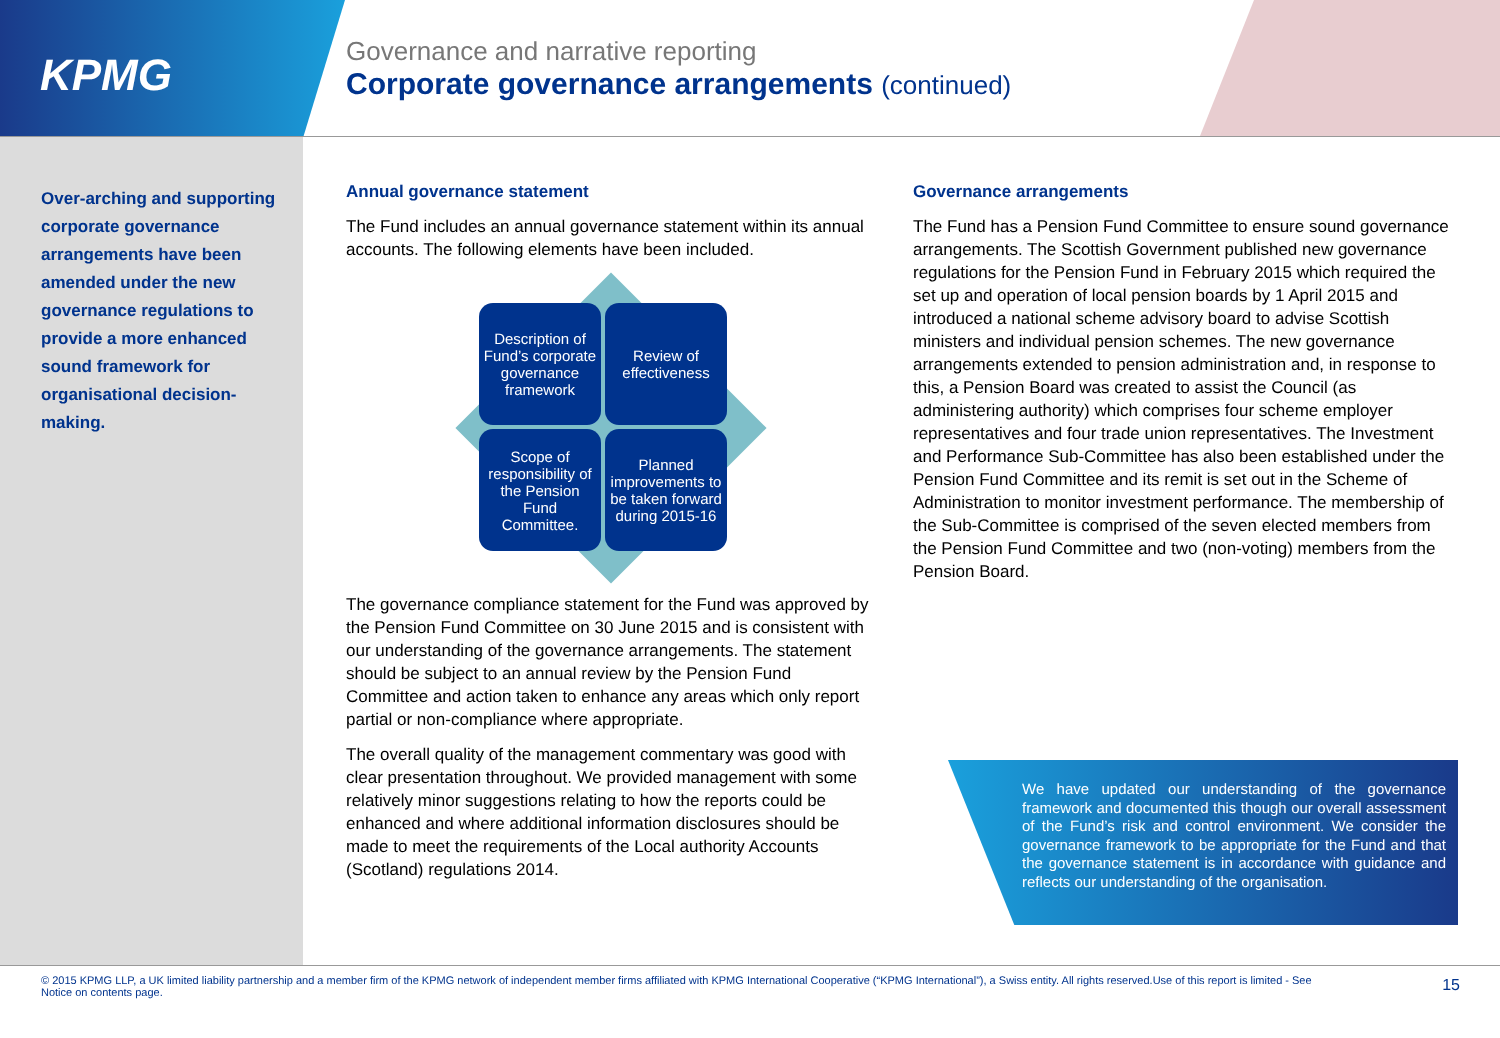KPMG
Governance and narrative reporting
Corporate governance arrangements (continued)
Over-arching and supporting corporate governance arrangements have been amended under the new governance regulations to provide a more enhanced sound framework for organisational decision-making.
Annual governance statement
The Fund includes an annual governance statement within its annual accounts. The following elements have been included.
Description of Fund’s corporate governance framework
Review of effectiveness
Scope of responsibility of the Pension Fund Committee.
Planned improvements to be taken forward during 2015-16
The governance compliance statement for the Fund was approved by the Pension Fund Committee on 30 June 2015 and is consistent with our understanding of the governance arrangements. The statement should be subject to an annual review by the Pension Fund Committee and action taken to enhance any areas which only report partial or non-compliance where appropriate.
The overall quality of the management commentary was good with clear presentation throughout. We provided management with some relatively minor suggestions relating to how the reports could be enhanced and where additional information disclosures should be made to meet the requirements of the Local authority Accounts (Scotland) regulations 2014.
Governance arrangements
The Fund has a Pension Fund Committee to ensure sound governance arrangements. The Scottish Government published new governance regulations for the Pension Fund in February 2015 which required the set up and operation of local pension boards by 1 April 2015 and introduced a national scheme advisory board to advise Scottish ministers and individual pension schemes. The new governance arrangements extended to pension administration and, in response to this, a Pension Board was created to assist the Council (as administering authority) which comprises four scheme employer representatives and four trade union representatives. The Investment and Performance Sub-Committee has also been established under the Pension Fund Committee and its remit is set out in the Scheme of Administration to monitor investment performance. The membership of the Sub-Committee is comprised of the seven elected members from the Pension Fund Committee and two (non-voting) members from the Pension Board.
We have updated our understanding of the governance framework and documented this though our overall assessment of the Fund’s risk and control environment. We consider the governance framework to be appropriate for the Fund and that the governance statement is in accordance with guidance and reflects our understanding of the organisation.
© 2015 KPMG LLP, a UK limited liability partnership and a member firm of the KPMG network of independent member firms affiliated with KPMG International Cooperative (“KPMG International”), a Swiss entity. All rights reserved.Use of this report is limited - See Notice on contents page.
15